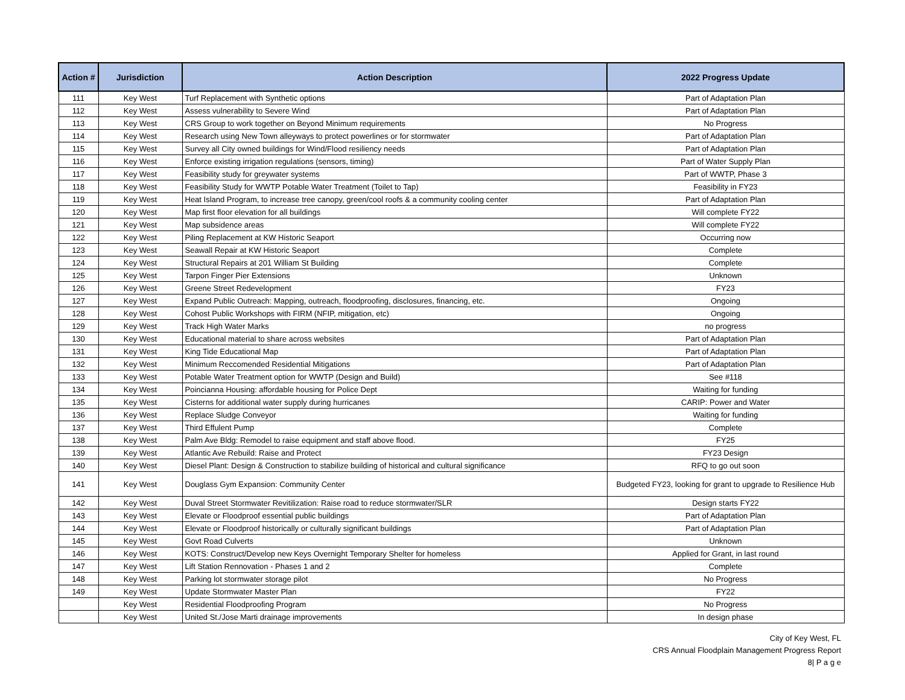| Action # | Jurisdiction | Action Description | 2022 Progress Update |
| --- | --- | --- | --- |
| 111 | Key West | Turf Replacement with Synthetic options | Part of Adaptation Plan |
| 112 | Key West | Assess vulnerability to Severe Wind | Part of Adaptation Plan |
| 113 | Key West | CRS Group to work together on Beyond Minimum requirements | No Progress |
| 114 | Key West | Research using New Town alleyways to protect powerlines or for stormwater | Part of Adaptation Plan |
| 115 | Key West | Survey all City owned buildings for Wind/Flood resiliency needs | Part of Adaptation Plan |
| 116 | Key West | Enforce existing irrigation regulations (sensors, timing) | Part of Water Supply Plan |
| 117 | Key West | Feasibility study for greywater systems | Part of WWTP, Phase 3 |
| 118 | Key West | Feasibility Study for WWTP Potable Water Treatment (Toilet to Tap) | Feasibility in FY23 |
| 119 | Key West | Heat Island Program, to increase tree canopy, green/cool roofs & a community cooling center | Part of Adaptation Plan |
| 120 | Key West | Map first floor elevation for all buildings | Will complete FY22 |
| 121 | Key West | Map subsidence areas | Will complete FY22 |
| 122 | Key West | Piling Replacement at KW Historic Seaport | Occurring now |
| 123 | Key West | Seawall Repair at KW Historic Seaport | Complete |
| 124 | Key West | Structural Repairs at 201 William St Building | Complete |
| 125 | Key West | Tarpon Finger Pier Extensions | Unknown |
| 126 | Key West | Greene Street Redevelopment | FY23 |
| 127 | Key West | Expand Public Outreach: Mapping, outreach, floodproofing, disclosures, financing, etc. | Ongoing |
| 128 | Key West | Cohost Public Workshops with FIRM (NFIP, mitigation, etc) | Ongoing |
| 129 | Key West | Track High Water Marks | no progress |
| 130 | Key West | Educational material to share across websites | Part of Adaptation Plan |
| 131 | Key West | King Tide Educational Map | Part of Adaptation Plan |
| 132 | Key West | Minimum Reccomended Residential Mitigations | Part of Adaptation Plan |
| 133 | Key West | Potable Water Treatment option for WWTP (Design and Build) | See #118 |
| 134 | Key West | Poincianna Housing: affordable housing for Police Dept | Waiting for funding |
| 135 | Key West | Cisterns for additional water supply during hurricanes | CARIP: Power and Water |
| 136 | Key West | Replace Sludge Conveyor | Waiting for funding |
| 137 | Key West | Third Effulent Pump | Complete |
| 138 | Key West | Palm Ave Bldg: Remodel to raise equipment and staff above flood. | FY25 |
| 139 | Key West | Atlantic Ave Rebuild: Raise and Protect | FY23 Design |
| 140 | Key West | Diesel Plant: Design & Construction to stabilize building of historical and cultural significance | RFQ to go out soon |
| 141 | Key West | Douglass Gym Expansion: Community Center | Budgeted FY23, looking for grant to upgrade to Resilience Hub |
| 142 | Key West | Duval Street Stormwater Revitilization: Raise road to reduce stormwater/SLR | Design starts FY22 |
| 143 | Key West | Elevate or Floodproof essential public buildings | Part of Adaptation Plan |
| 144 | Key West | Elevate or Floodproof historically or culturally significant buildings | Part of Adaptation Plan |
| 145 | Key West | Govt Road Culverts | Unknown |
| 146 | Key West | KOTS: Construct/Develop new Keys Overnight Temporary Shelter for homeless | Applied for Grant, in last round |
| 147 | Key West | Lift Station Rennovation - Phases 1 and 2 | Complete |
| 148 | Key West | Parking lot stormwater storage pilot | No Progress |
| 149 | Key West | Update Stormwater Master Plan | FY22 |
| | Key West | Residential Floodproofing Program | No Progress |
| | Key West | United St./Jose Marti drainage improvements | In design phase |
City of Key West, FL
CRS Annual Floodplain Management Progress Report
8| P a g e